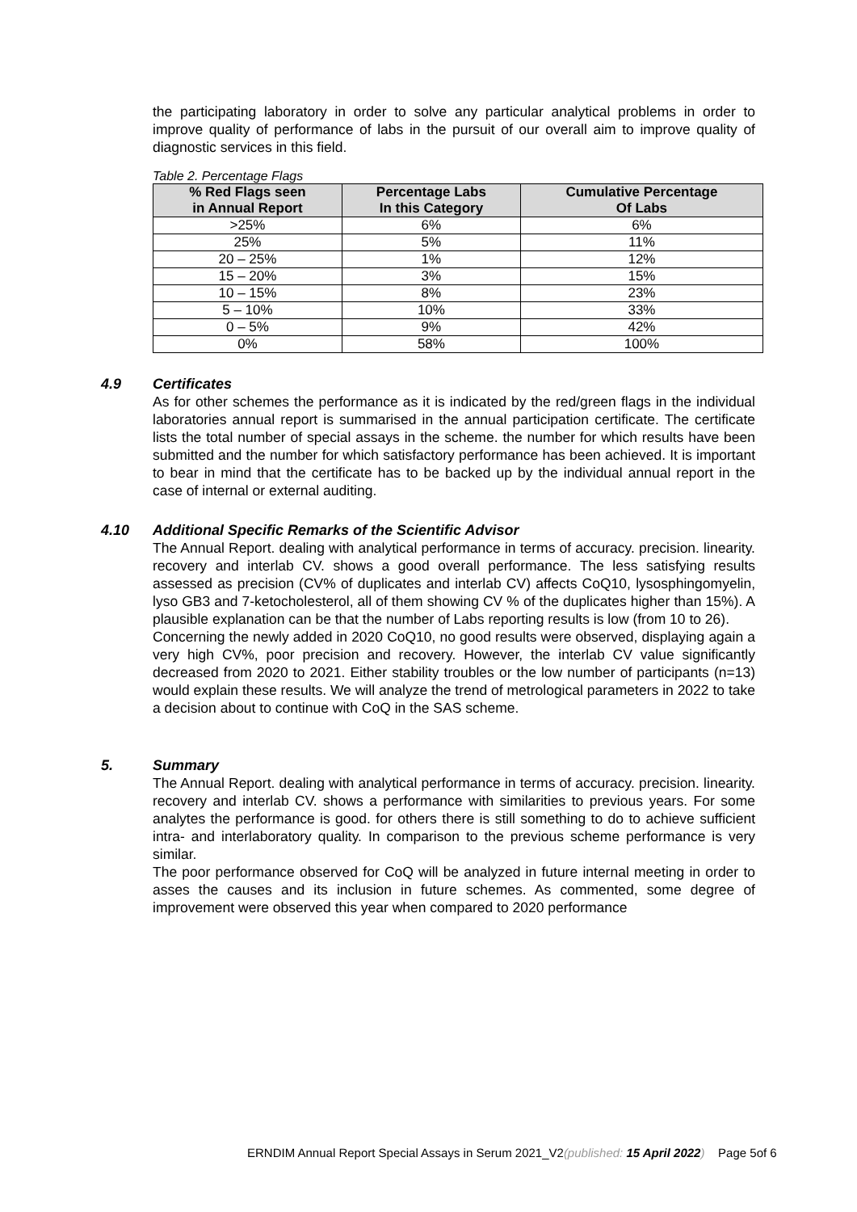the participating laboratory in order to solve any particular analytical problems in order to improve quality of performance of labs in the pursuit of our overall aim to improve quality of diagnostic services in this field.
Table 2. Percentage Flags
| % Red Flags seen in Annual Report | Percentage Labs In this Category | Cumulative Percentage Of Labs |
| --- | --- | --- |
| >25% | 6% | 6% |
| 25% | 5% | 11% |
| 20 – 25% | 1% | 12% |
| 15 – 20% | 3% | 15% |
| 10 – 15% | 8% | 23% |
| 5 – 10% | 10% | 33% |
| 0 – 5% | 9% | 42% |
| 0% | 58% | 100% |
4.9 Certificates
As for other schemes the performance as it is indicated by the red/green flags in the individual laboratories annual report is summarised in the annual participation certificate. The certificate lists the total number of special assays in the scheme. the number for which results have been submitted and the number for which satisfactory performance has been achieved. It is important to bear in mind that the certificate has to be backed up by the individual annual report in the case of internal or external auditing.
4.10 Additional Specific Remarks of the Scientific Advisor
The Annual Report. dealing with analytical performance in terms of accuracy. precision. linearity. recovery and interlab CV. shows a good overall performance. The less satisfying results assessed as precision (CV% of duplicates and interlab CV) affects CoQ10, lysosphingomyelin, lyso GB3 and 7-ketocholesterol, all of them showing CV % of the duplicates higher than 15%). A plausible explanation can be that the number of Labs reporting results is low (from 10 to 26).
Concerning the newly added in 2020 CoQ10, no good results were observed, displaying again a very high CV%, poor precision and recovery. However, the interlab CV value significantly decreased from 2020 to 2021. Either stability troubles or the low number of participants (n=13) would explain these results. We will analyze the trend of metrological parameters in 2022 to take a decision about to continue with CoQ in the SAS scheme.
5. Summary
The Annual Report. dealing with analytical performance in terms of accuracy. precision. linearity. recovery and interlab CV. shows a performance with similarities to previous years. For some analytes the performance is good. for others there is still something to do to achieve sufficient intra- and interlaboratory quality. In comparison to the previous scheme performance is very similar.
The poor performance observed for CoQ will be analyzed in future internal meeting in order to asses the causes and its inclusion in future schemes. As commented, some degree of improvement were observed this year when compared to 2020 performance
ERNDIM Annual Report Special Assays in Serum 2021_V2(published: 15 April 2022) Page 5of 6